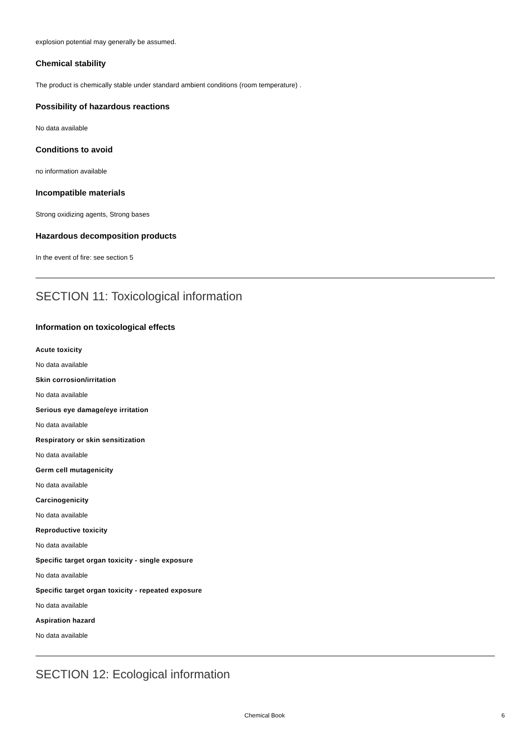explosion potential may generally be assumed.
Chemical stability
The product is chemically stable under standard ambient conditions (room temperature) .
Possibility of hazardous reactions
No data available
Conditions to avoid
no information available
Incompatible materials
Strong oxidizing agents, Strong bases
Hazardous decomposition products
In the event of fire: see section 5
SECTION 11: Toxicological information
Information on toxicological effects
Acute toxicity
No data available
Skin corrosion/irritation
No data available
Serious eye damage/eye irritation
No data available
Respiratory or skin sensitization
No data available
Germ cell mutagenicity
No data available
Carcinogenicity
No data available
Reproductive toxicity
No data available
Specific target organ toxicity - single exposure
No data available
Specific target organ toxicity - repeated exposure
No data available
Aspiration hazard
No data available
SECTION 12: Ecological information
Chemical Book 6